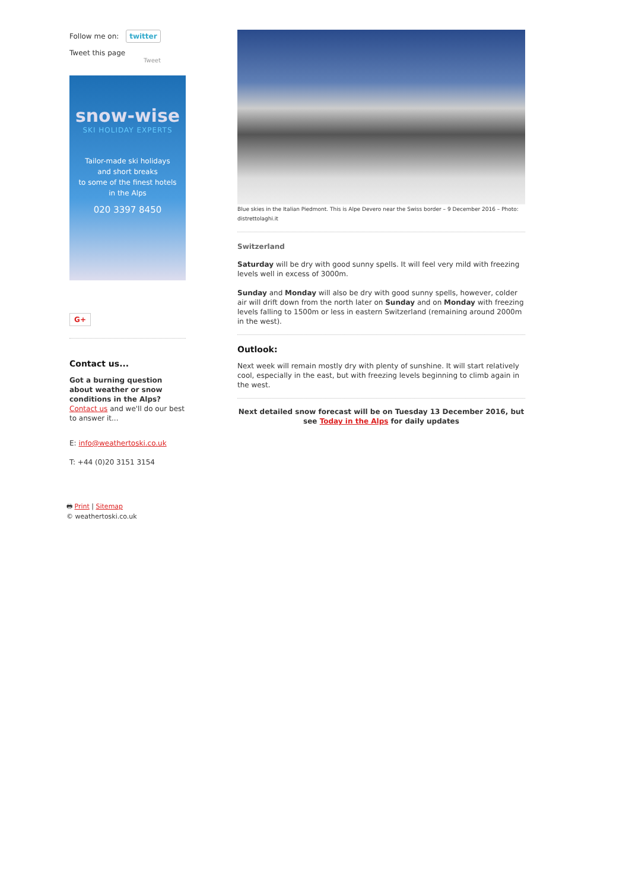Follow me on: twitter
Tweet this page
Tweet
snow-wise
SKI HOLIDAY EXPERTS
Tailor-made ski holidays
and short breaks
to some of the finest hotels
in the Alps
020 3397 8450
G+
Contact us...
Got a burning question about weather or snow conditions in the Alps?
Contact us and we'll do our best to answer it...
E: info@weathertoski.co.uk
T: +44 (0)20 3151 3154
🖶 Print | Sitemap
© weathertoski.co.uk
Blue skies in the Italian Piedmont. This is Alpe Devero near the Swiss border – 9 December 2016 – Photo: distrettolaghi.it
Switzerland
Saturday will be dry with good sunny spells. It will feel very mild with freezing levels well in excess of 3000m.
Sunday and Monday will also be dry with good sunny spells, however, colder air will drift down from the north later on Sunday and on Monday with freezing levels falling to 1500m or less in eastern Switzerland (remaining around 2000m in the west).
Outlook:
Next week will remain mostly dry with plenty of sunshine. It will start relatively cool, especially in the east, but with freezing levels beginning to climb again in the west.
Next detailed snow forecast will be on Tuesday 13 December 2016, but see Today in the Alps for daily updates